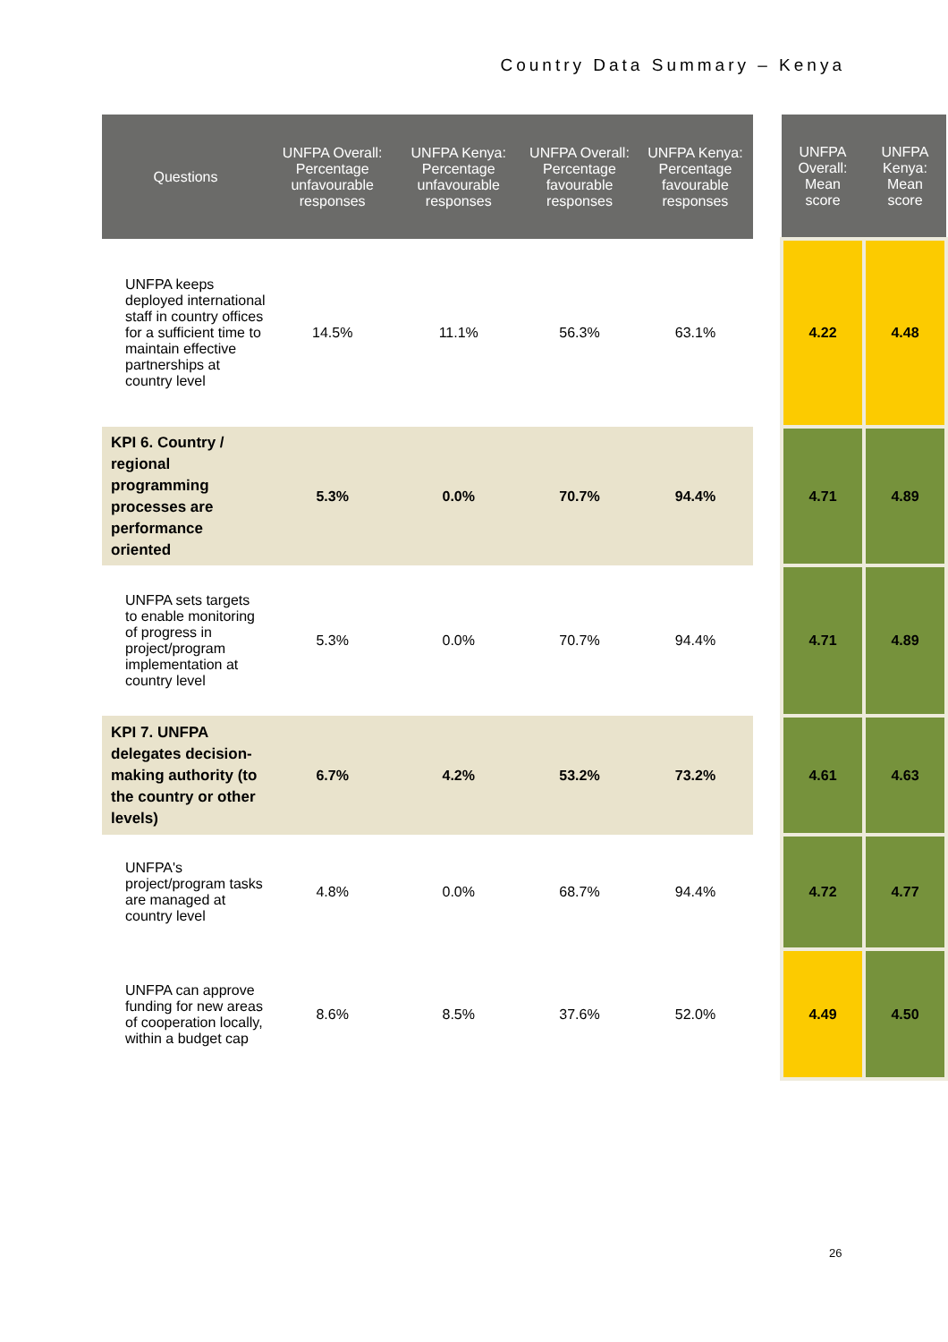Country Data Summary – Kenya
| Questions | UNFPA Overall: Percentage unfavourable responses | UNFPA Kenya: Percentage unfavourable responses | UNFPA Overall: Percentage favourable responses | UNFPA Kenya: Percentage favourable responses | | UNFPA Overall: Mean score | UNFPA Kenya: Mean score |
| --- | --- | --- | --- | --- | --- | --- | --- |
| UNFPA keeps deployed international staff in country offices for a sufficient time to maintain effective partnerships at country level | 14.5% | 11.1% | 56.3% | 63.1% | | 4.22 | 4.48 |
| KPI 6. Country / regional programming processes are performance oriented | 5.3% | 0.0% | 70.7% | 94.4% | | 4.71 | 4.89 |
| UNFPA sets targets to enable monitoring of progress in project/program implementation at country level | 5.3% | 0.0% | 70.7% | 94.4% | | 4.71 | 4.89 |
| KPI 7. UNFPA delegates decision-making authority (to the country or other levels) | 6.7% | 4.2% | 53.2% | 73.2% | | 4.61 | 4.63 |
| UNFPA's project/program tasks are managed at country level | 4.8% | 0.0% | 68.7% | 94.4% | | 4.72 | 4.77 |
| UNFPA can approve funding for new areas of cooperation locally, within a budget cap | 8.6% | 8.5% | 37.6% | 52.0% | | 4.49 | 4.50 |
26